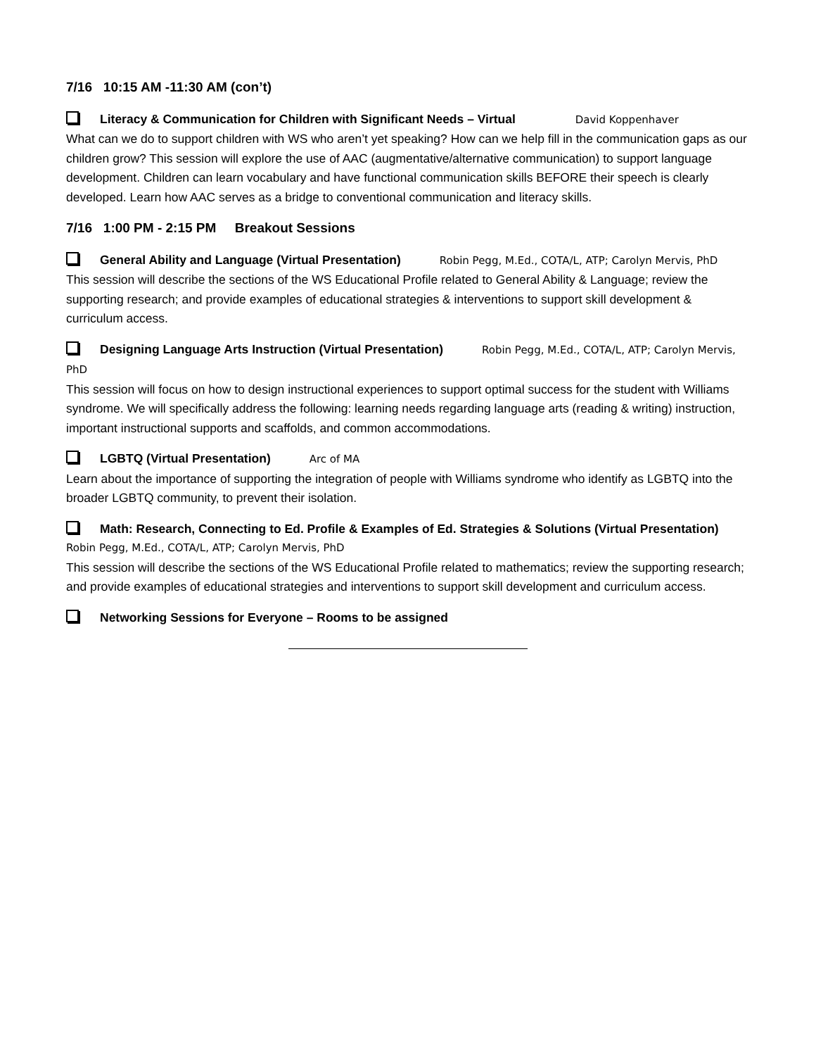7/16 10:15 AM -11:30 AM (con’t)
Literacy & Communication for Children with Significant Needs – Virtual David Koppenhaver
What can we do to support children with WS who aren’t yet speaking? How can we help fill in the communication gaps as our children grow? This session will explore the use of AAC (augmentative/alternative communication) to support language development. Children can learn vocabulary and have functional communication skills BEFORE their speech is clearly developed. Learn how AAC serves as a bridge to conventional communication and literacy skills.
7/16 1:00 PM - 2:15 PM Breakout Sessions
General Ability and Language (Virtual Presentation) Robin Pegg, M.Ed., COTA/L, ATP; Carolyn Mervis, PhD
This session will describe the sections of the WS Educational Profile related to General Ability & Language; review the supporting research; and provide examples of educational strategies & interventions to support skill development & curriculum access.
Designing Language Arts Instruction (Virtual Presentation) Robin Pegg, M.Ed., COTA/L, ATP; Carolyn Mervis, PhD
This session will focus on how to design instructional experiences to support optimal success for the student with Williams syndrome. We will specifically address the following: learning needs regarding language arts (reading & writing) instruction, important instructional supports and scaffolds, and common accommodations.
LGBTQ (Virtual Presentation) Arc of MA
Learn about the importance of supporting the integration of people with Williams syndrome who identify as LGBTQ into the broader LGBTQ community, to prevent their isolation.
Math: Research, Connecting to Ed. Profile & Examples of Ed. Strategies & Solutions (Virtual Presentation)
Robin Pegg, M.Ed., COTA/L, ATP; Carolyn Mervis, PhD
This session will describe the sections of the WS Educational Profile related to mathematics; review the supporting research; and provide examples of educational strategies and interventions to support skill development and curriculum access.
Networking Sessions for Everyone – Rooms to be assigned